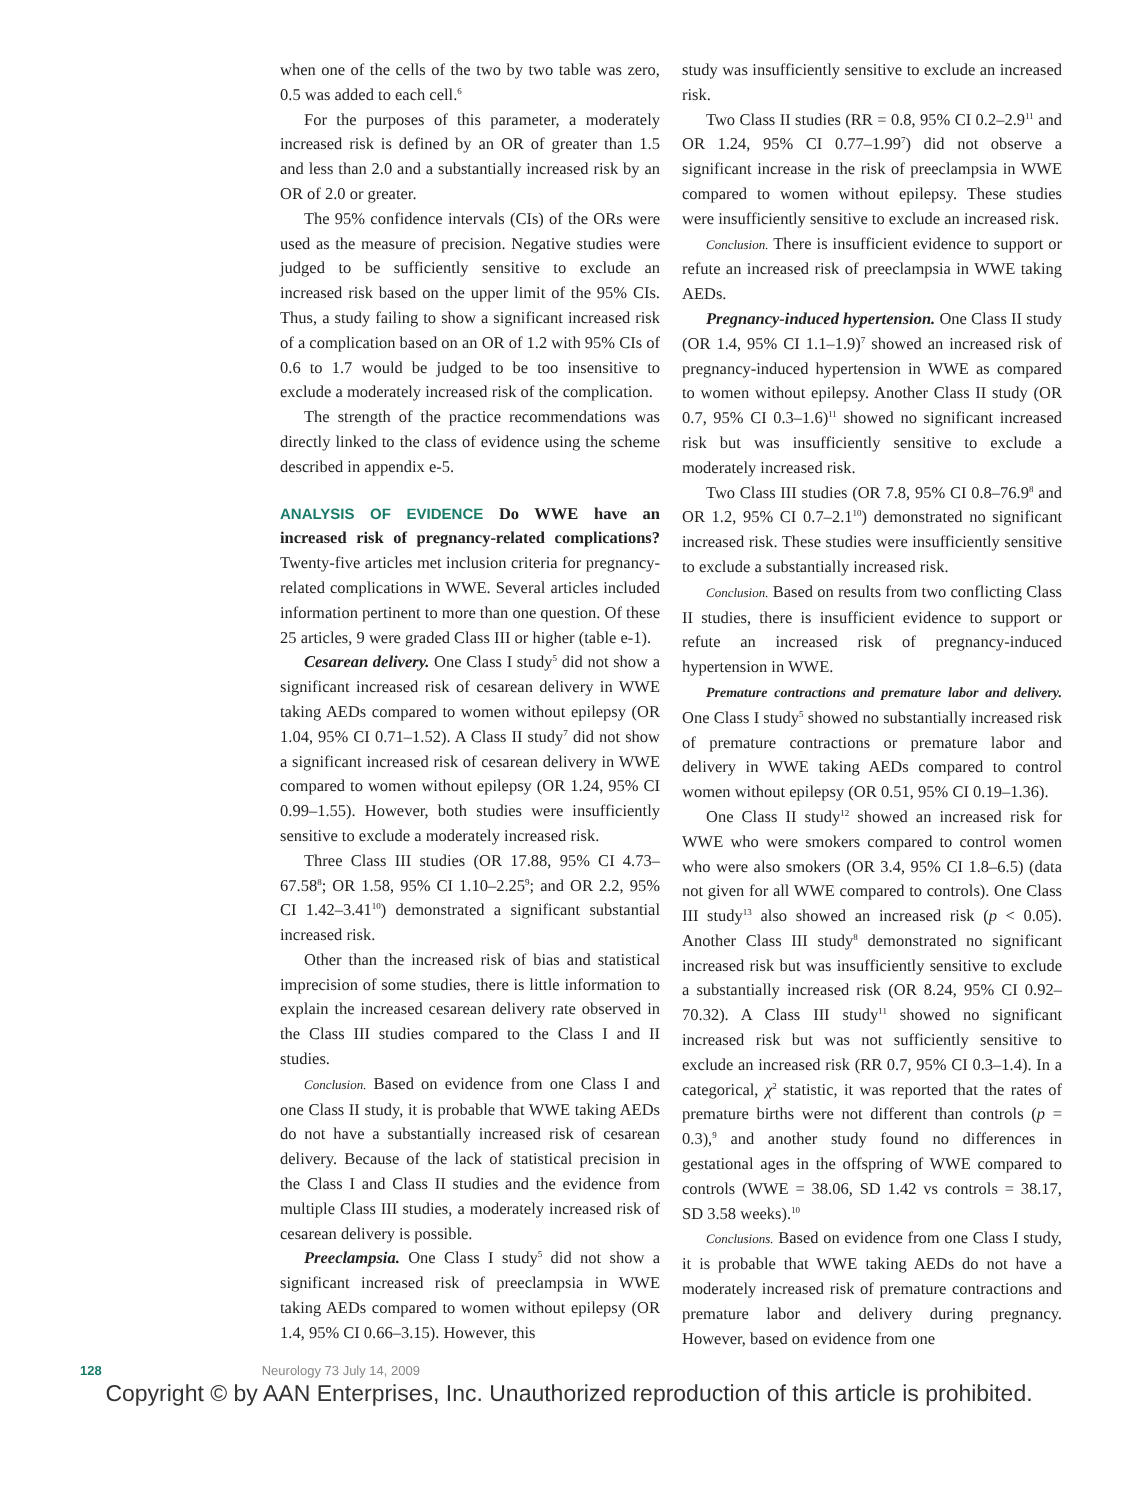when one of the cells of the two by two table was zero, 0.5 was added to each cell.<sup>6</sup>
For the purposes of this parameter, a moderately increased risk is defined by an OR of greater than 1.5 and less than 2.0 and a substantially increased risk by an OR of 2.0 or greater.
The 95% confidence intervals (CIs) of the ORs were used as the measure of precision. Negative studies were judged to be sufficiently sensitive to exclude an increased risk based on the upper limit of the 95% CIs. Thus, a study failing to show a significant increased risk of a complication based on an OR of 1.2 with 95% CIs of 0.6 to 1.7 would be judged to be too insensitive to exclude a moderately increased risk of the complication.
The strength of the practice recommendations was directly linked to the class of evidence using the scheme described in appendix e-5.
ANALYSIS OF EVIDENCE Do WWE have an increased risk of pregnancy-related complications? Twenty-five articles met inclusion criteria for pregnancy-related complications in WWE. Several articles included information pertinent to more than one question. Of these 25 articles, 9 were graded Class III or higher (table e-1).
Cesarean delivery. One Class I study<sup>5</sup> did not show a significant increased risk of cesarean delivery in WWE taking AEDs compared to women without epilepsy (OR 1.04, 95% CI 0.71–1.52). A Class II study<sup>7</sup> did not show a significant increased risk of cesarean delivery in WWE compared to women without epilepsy (OR 1.24, 95% CI 0.99–1.55). However, both studies were insufficiently sensitive to exclude a moderately increased risk.
Three Class III studies (OR 17.88, 95% CI 4.73–67.58<sup>8</sup>; OR 1.58, 95% CI 1.10–2.25<sup>9</sup>; and OR 2.2, 95% CI 1.42–3.41<sup>10</sup>) demonstrated a significant substantial increased risk.
Other than the increased risk of bias and statistical imprecision of some studies, there is little information to explain the increased cesarean delivery rate observed in the Class III studies compared to the Class I and II studies.
Conclusion. Based on evidence from one Class I and one Class II study, it is probable that WWE taking AEDs do not have a substantially increased risk of cesarean delivery. Because of the lack of statistical precision in the Class I and Class II studies and the evidence from multiple Class III studies, a moderately increased risk of cesarean delivery is possible.
Preeclampsia. One Class I study<sup>5</sup> did not show a significant increased risk of preeclampsia in WWE taking AEDs compared to women without epilepsy (OR 1.4, 95% CI 0.66–3.15). However, this
study was insufficiently sensitive to exclude an increased risk.
Two Class II studies (RR = 0.8, 95% CI 0.2–2.9<sup>11</sup> and OR 1.24, 95% CI 0.77–1.99<sup>7</sup>) did not observe a significant increase in the risk of preeclampsia in WWE compared to women without epilepsy. These studies were insufficiently sensitive to exclude an increased risk.
Conclusion. There is insufficient evidence to support or refute an increased risk of preeclampsia in WWE taking AEDs.
Pregnancy-induced hypertension. One Class II study (OR 1.4, 95% CI 1.1–1.9)<sup>7</sup> showed an increased risk of pregnancy-induced hypertension in WWE as compared to women without epilepsy. Another Class II study (OR 0.7, 95% CI 0.3–1.6)<sup>11</sup> showed no significant increased risk but was insufficiently sensitive to exclude a moderately increased risk.
Two Class III studies (OR 7.8, 95% CI 0.8–76.9<sup>8</sup> and OR 1.2, 95% CI 0.7–2.1<sup>10</sup>) demonstrated no significant increased risk. These studies were insufficiently sensitive to exclude a substantially increased risk.
Conclusion. Based on results from two conflicting Class II studies, there is insufficient evidence to support or refute an increased risk of pregnancy-induced hypertension in WWE.
Premature contractions and premature labor and delivery. One Class I study<sup>5</sup> showed no substantially increased risk of premature contractions or premature labor and delivery in WWE taking AEDs compared to control women without epilepsy (OR 0.51, 95% CI 0.19–1.36).
One Class II study<sup>12</sup> showed an increased risk for WWE who were smokers compared to control women who were also smokers (OR 3.4, 95% CI 1.8–6.5) (data not given for all WWE compared to controls). One Class III study<sup>13</sup> also showed an increased risk (p < 0.05). Another Class III study<sup>8</sup> demonstrated no significant increased risk but was insufficiently sensitive to exclude a substantially increased risk (OR 8.24, 95% CI 0.92–70.32). A Class III study<sup>11</sup> showed no significant increased risk but was not sufficiently sensitive to exclude an increased risk (RR 0.7, 95% CI 0.3–1.4). In a categorical, χ<sup>2</sup> statistic, it was reported that the rates of premature births were not different than controls (p = 0.3),<sup>9</sup> and another study found no differences in gestational ages in the offspring of WWE compared to controls (WWE = 38.06, SD 1.42 vs controls = 38.17, SD 3.58 weeks).<sup>10</sup>
Conclusions. Based on evidence from one Class I study, it is probable that WWE taking AEDs do not have a moderately increased risk of premature contractions and premature labor and delivery during pregnancy. However, based on evidence from one
128 Neurology 73 July 14, 2009
Copyright © by AAN Enterprises, Inc. Unauthorized reproduction of this article is prohibited.